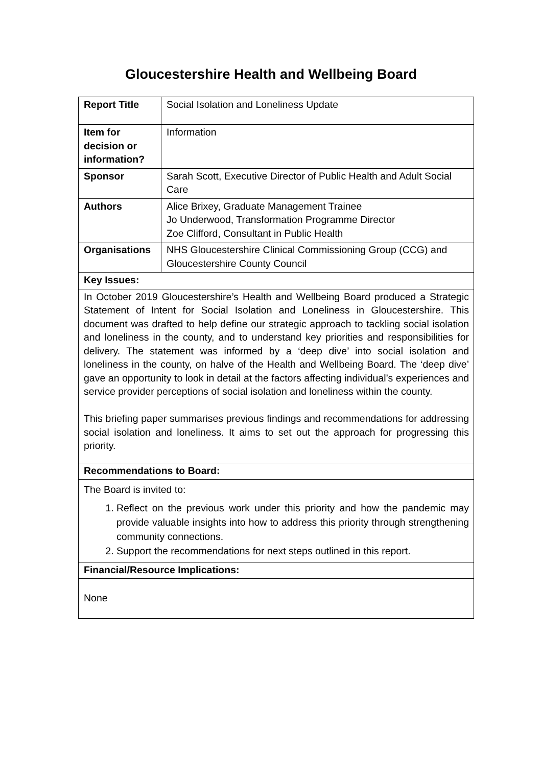Gloucestershire Health and Wellbeing Board
| Report Title | Social Isolation and Loneliness Update |
| Item for decision or information? | Information |
| Sponsor | Sarah Scott, Executive Director of Public Health and Adult Social Care |
| Authors | Alice Brixey, Graduate Management Trainee Jo Underwood, Transformation Programme Director Zoe Clifford, Consultant in Public Health |
| Organisations | NHS Gloucestershire Clinical Commissioning Group (CCG) and Gloucestershire County Council |
| Key Issues: | |
| In October 2019 Gloucestershire’s Health and Wellbeing Board produced a Strategic Statement of Intent for Social Isolation and Loneliness in Gloucestershire. This document was drafted to help define our strategic approach to tackling social isolation and loneliness in the county, and to understand key priorities and responsibilities for delivery. The statement was informed by a ‘deep dive’ into social isolation and loneliness in the county, on halve of the Health and Wellbeing Board. The ‘deep dive’ gave an opportunity to look in detail at the factors affecting individual’s experiences and service provider perceptions of social isolation and loneliness within the county. This briefing paper summarises previous findings and recommendations for addressing social isolation and loneliness. It aims to set out the approach for progressing this priority. | |
| Recommendations to Board: | |
| The Board is invited to: 1. Reflect on the previous work under this priority and how the pandemic may provide valuable insights into how to address this priority through strengthening community connections. 2. Support the recommendations for next steps outlined in this report. | |
| Financial/Resource Implications: | |
| None | |